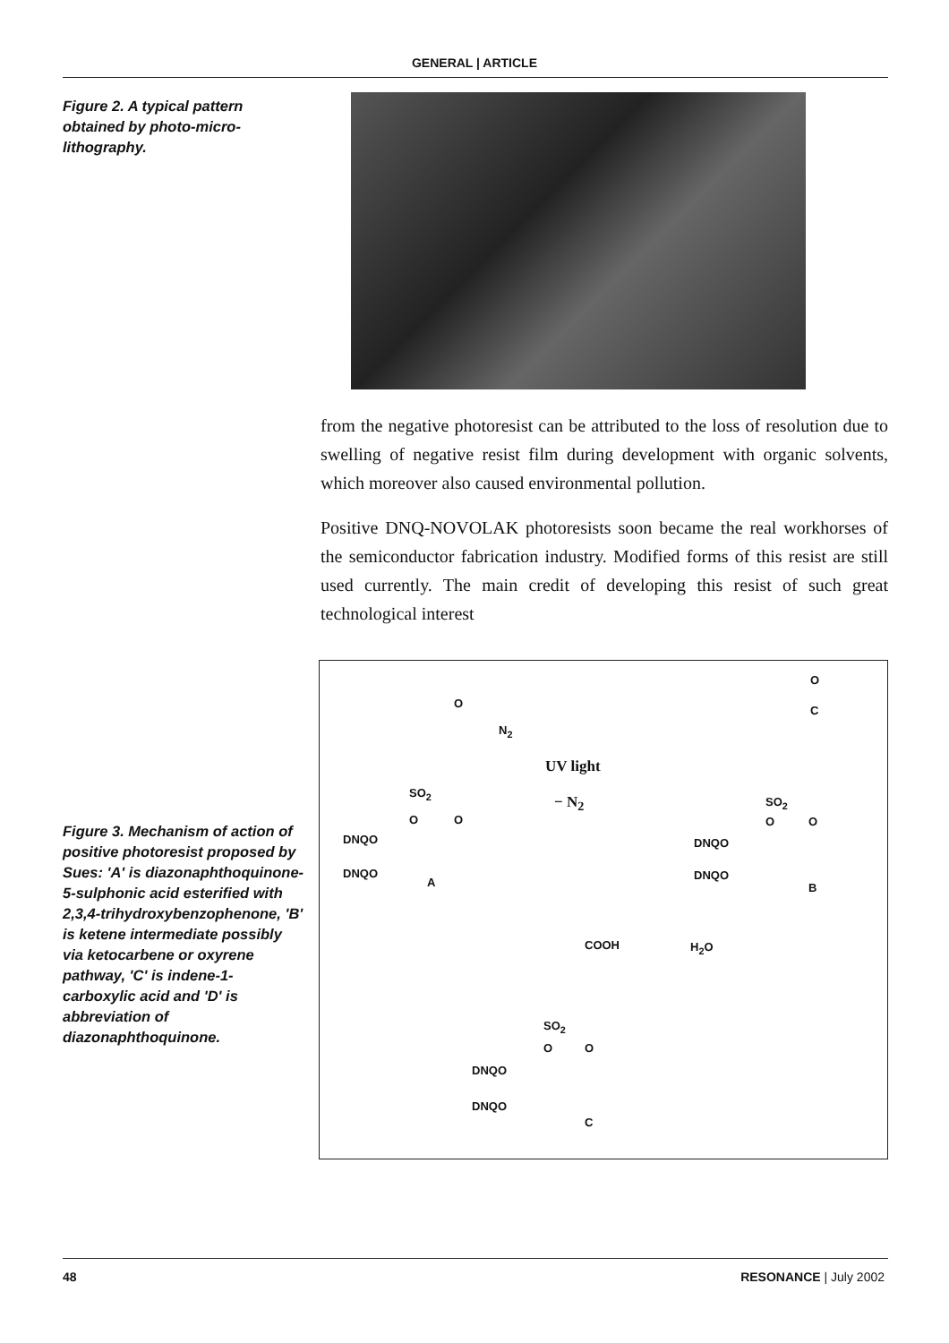GENERAL | ARTICLE
Figure 2. A typical pattern obtained by photo-micro-lithography.
from the negative photoresist can be attributed to the loss of resolution due to swelling of negative resist film during development with organic solvents, which moreover also caused environmental pollution.
Positive DNQ-NOVOLAK photoresists soon became the real workhorses of the semiconductor fabrication industry. Modified forms of this resist are still used currently. The main credit of developing this resist of such great technological interest
Figure 3. Mechanism of action of positive photoresist proposed by Sues: 'A' is diazonaphthoquinone-5-sulphonic acid esterified with 2,3,4-trihydroxybenzophenone, 'B' is ketene intermediate possibly via ketocarbene or oxyrene pathway, 'C' is indene-1-carboxylic acid and 'D' is abbreviation of diazonaphthoquinone.
O
N<sub>2</sub>
SO<sub>2</sub>
O O
DNQO
DNQO
A
UV light
− N<sub>2</sub>
O
C
SO<sub>2</sub>
O O
DNQO
DNQO
B
COOH H<sub>2</sub>O
SO<sub>2</sub>
O O
DNQO
DNQO
C
48 RESONANCE | July 2002